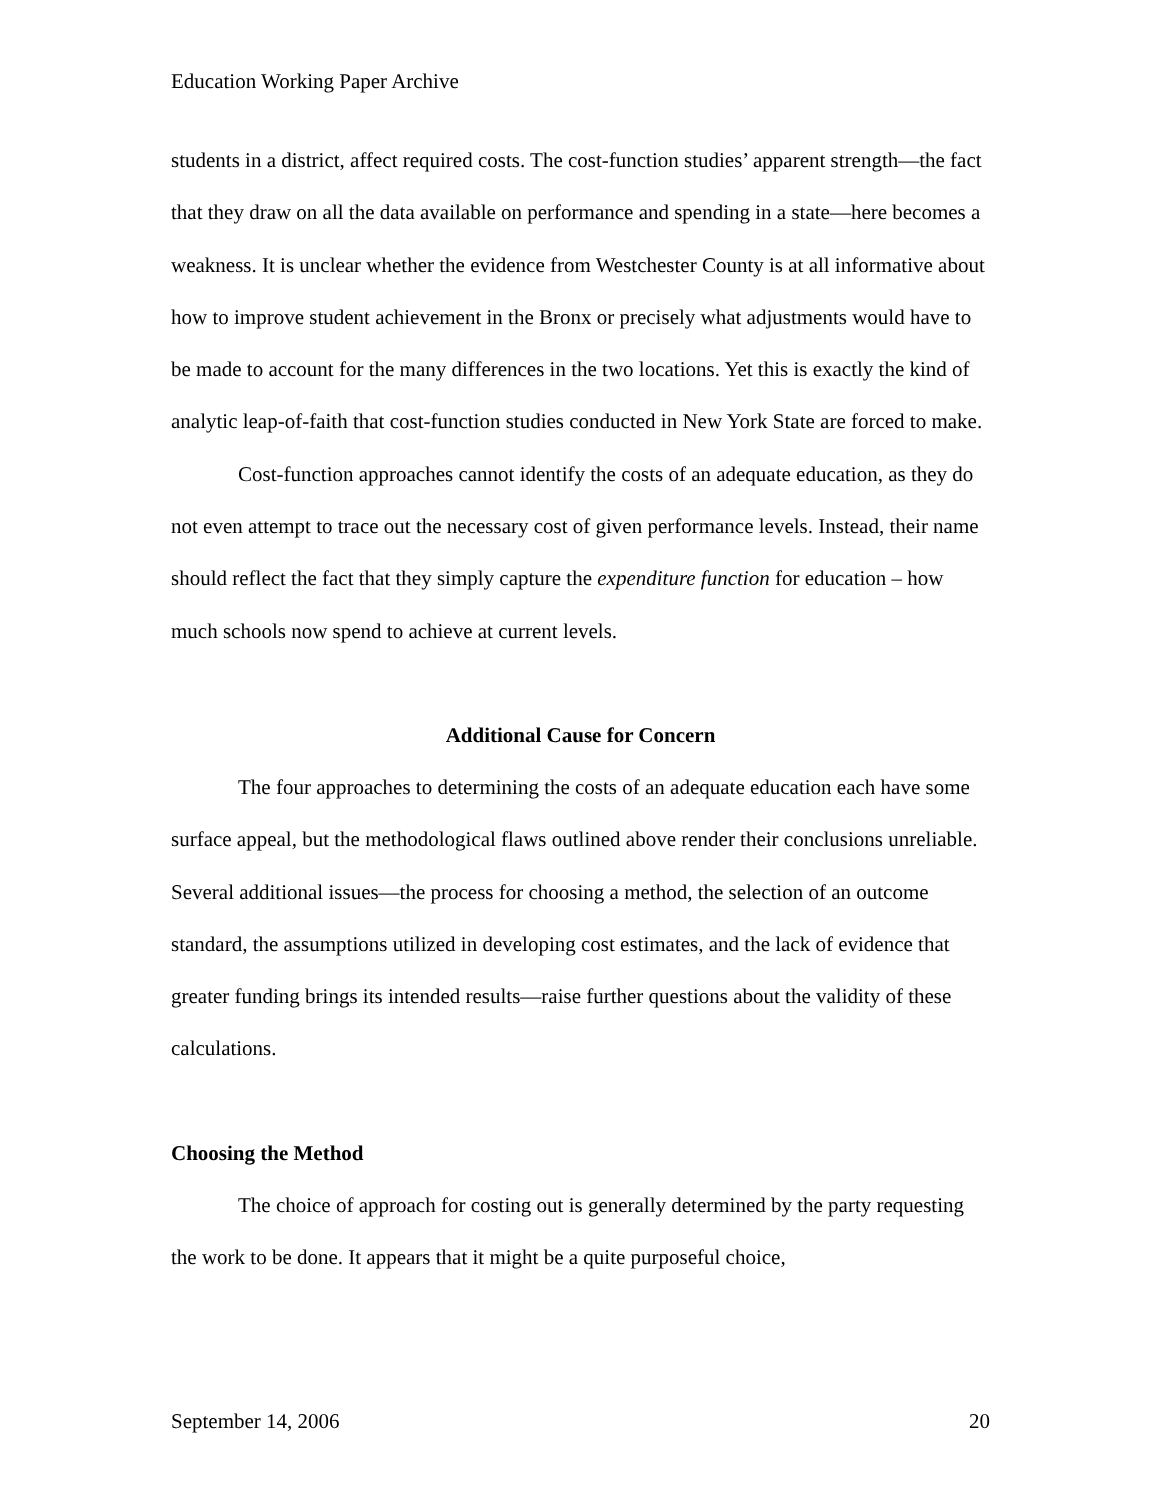Education Working Paper Archive
students in a district, affect required costs. The cost-function studies’ apparent strength—the fact that they draw on all the data available on performance and spending in a state—here becomes a weakness. It is unclear whether the evidence from Westchester County is at all informative about how to improve student achievement in the Bronx or precisely what adjustments would have to be made to account for the many differences in the two locations. Yet this is exactly the kind of analytic leap-of-faith that cost-function studies conducted in New York State are forced to make.
Cost-function approaches cannot identify the costs of an adequate education, as they do not even attempt to trace out the necessary cost of given performance levels. Instead, their name should reflect the fact that they simply capture the expenditure function for education – how much schools now spend to achieve at current levels.
Additional Cause for Concern
The four approaches to determining the costs of an adequate education each have some surface appeal, but the methodological flaws outlined above render their conclusions unreliable. Several additional issues—the process for choosing a method, the selection of an outcome standard, the assumptions utilized in developing cost estimates, and the lack of evidence that greater funding brings its intended results—raise further questions about the validity of these calculations.
Choosing the Method
The choice of approach for costing out is generally determined by the party requesting the work to be done. It appears that it might be a quite purposeful choice,
September 14, 2006 20